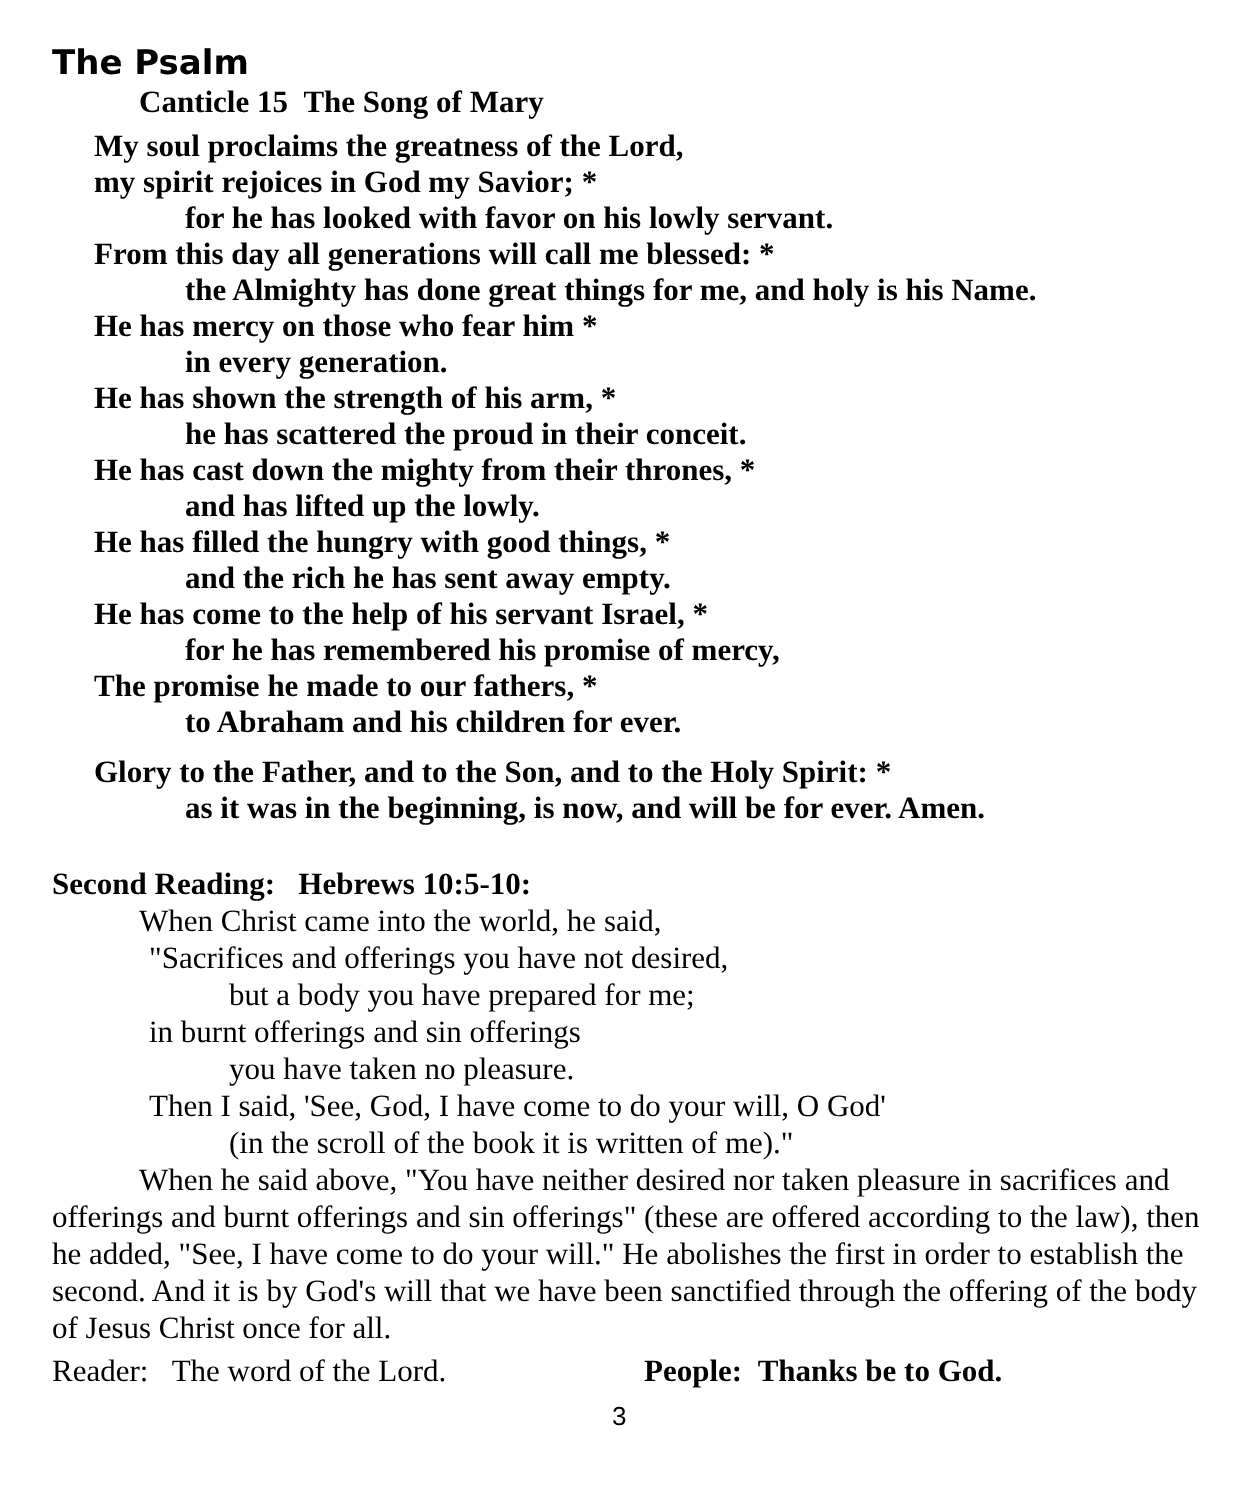The Psalm
Canticle 15 The Song of Mary
My soul proclaims the greatness of the Lord,
my spirit rejoices in God my Savior; *
for he has looked with favor on his lowly servant.
From this day all generations will call me blessed: *
the Almighty has done great things for me, and holy is his Name.
He has mercy on those who fear him *
in every generation.
He has shown the strength of his arm, *
he has scattered the proud in their conceit.
He has cast down the mighty from their thrones, *
and has lifted up the lowly.
He has filled the hungry with good things, *
and the rich he has sent away empty.
He has come to the help of his servant Israel, *
for he has remembered his promise of mercy,
The promise he made to our fathers, *
to Abraham and his children for ever.
Glory to the Father, and to the Son, and to the Holy Spirit: *
as it was in the beginning, is now, and will be for ever. Amen.
Second Reading: Hebrews 10:5-10:
When Christ came into the world, he said,
"Sacrifices and offerings you have not desired,
but a body you have prepared for me;
in burnt offerings and sin offerings
you have taken no pleasure.
Then I said, 'See, God, I have come to do your will, O God'
(in the scroll of the book it is written of me)."
When he said above, "You have neither desired nor taken pleasure in sacrifices and offerings and burnt offerings and sin offerings" (these are offered according to the law), then he added, "See, I have come to do your will." He abolishes the first in order to establish the second. And it is by God's will that we have been sanctified through the offering of the body of Jesus Christ once for all.
Reader: The word of the Lord. People: Thanks be to God.
3